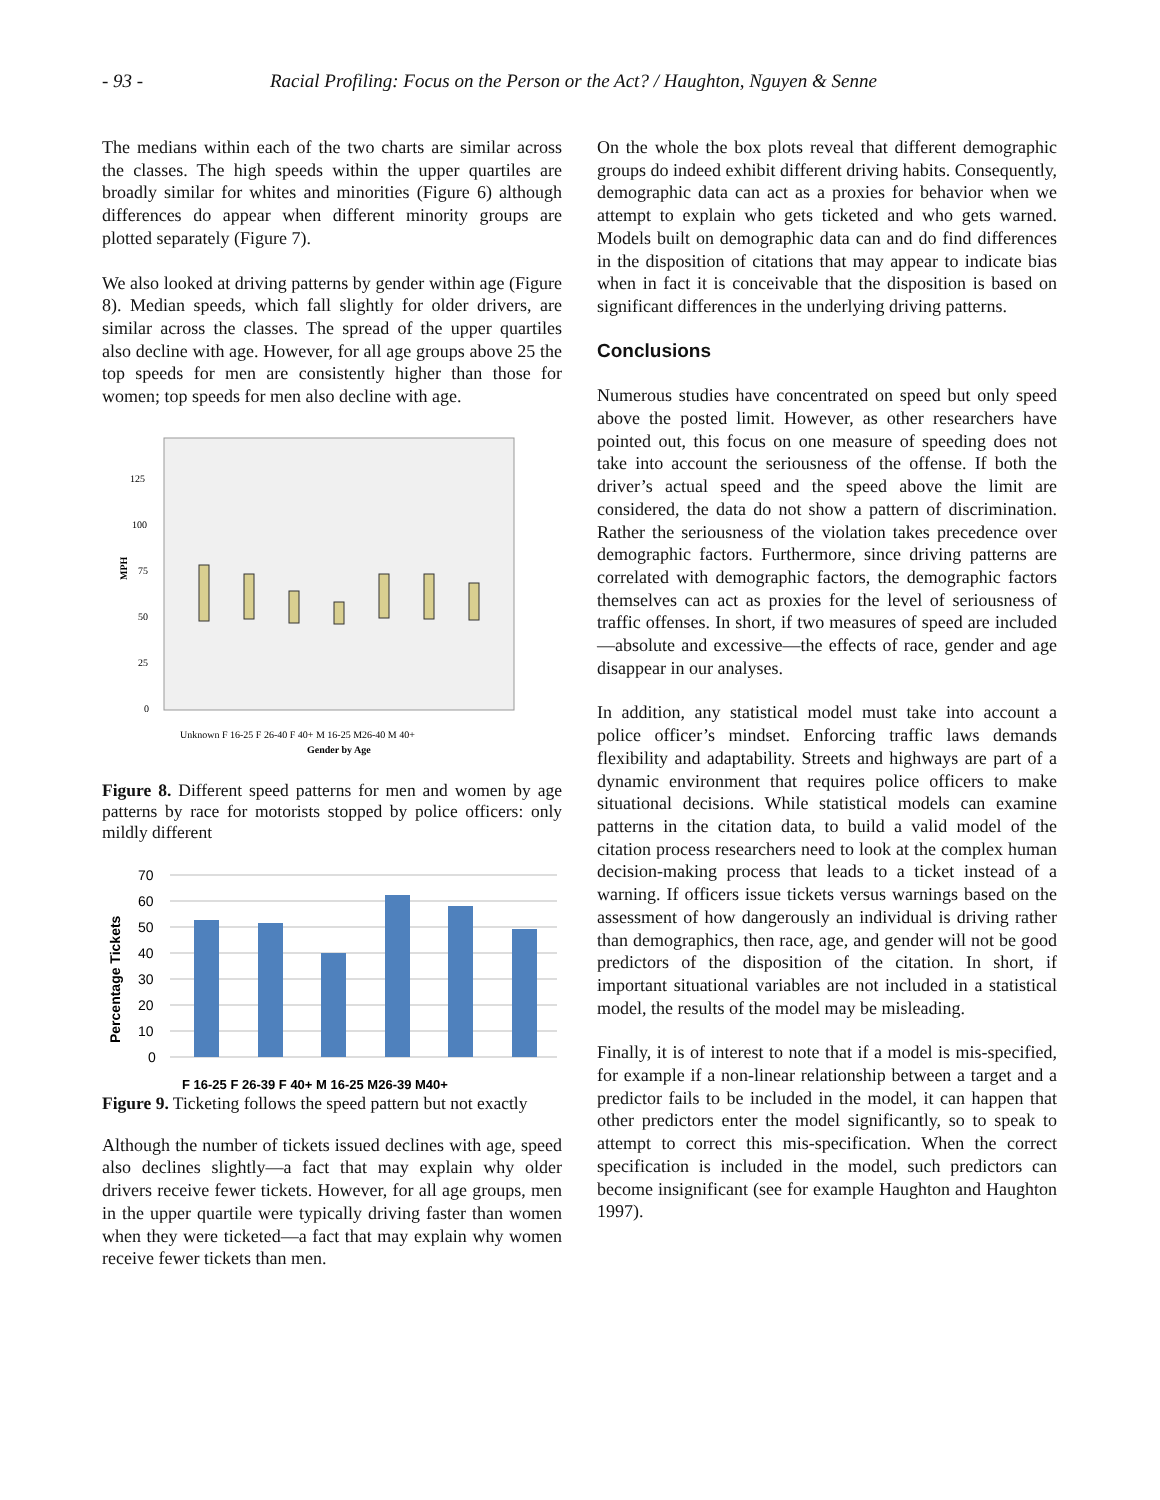- 93 - Racial Profiling: Focus on the Person or the Act? / Haughton, Nguyen & Senne
The medians within each of the two charts are similar across the classes. The high speeds within the upper quartiles are broadly similar for whites and minorities (Figure 6) although differences do appear when different minority groups are plotted separately (Figure 7).
We also looked at driving patterns by gender within age (Figure 8). Median speeds, which fall slightly for older drivers, are similar across the classes. The spread of the upper quartiles also decline with age. However, for all age groups above 25 the top speeds for men are consistently higher than those for women; top speeds for men also decline with age.
125
100
75
50
25
0
MPH
Unknown F 16-25 F 26-40 F 40+ M 16-25 M26-40 M 40+
Gender by Age
Figure 8. Different speed patterns for men and women by age patterns by race for motorists stopped by police officers: only mildly different
70
60
50
40
30
20
10
0
Percentage Tickets
F 16-25 F 26-39 F 40+ M 16-25 M26-39 M40+
Figure 9. Ticketing follows the speed pattern but not exactly
Although the number of tickets issued declines with age, speed also declines slightly—a fact that may explain why older drivers receive fewer tickets. However, for all age groups, men in the upper quartile were typically driving faster than women when they were ticketed—a fact that may explain why women receive fewer tickets than men.
On the whole the box plots reveal that different demographic groups do indeed exhibit different driving habits. Consequently, demographic data can act as a proxies for behavior when we attempt to explain who gets ticketed and who gets warned. Models built on demographic data can and do find differences in the disposition of citations that may appear to indicate bias when in fact it is conceivable that the disposition is based on significant differences in the underlying driving patterns.
Conclusions
Numerous studies have concentrated on speed but only speed above the posted limit. However, as other researchers have pointed out, this focus on one measure of speeding does not take into account the seriousness of the offense. If both the driver’s actual speed and the speed above the limit are considered, the data do not show a pattern of discrimination. Rather the seriousness of the violation takes precedence over demographic factors. Furthermore, since driving patterns are correlated with demographic factors, the demographic factors themselves can act as proxies for the level of seriousness of traffic offenses. In short, if two measures of speed are included—absolute and excessive—the effects of race, gender and age disappear in our analyses.
In addition, any statistical model must take into account a police officer’s mindset. Enforcing traffic laws demands flexibility and adaptability. Streets and highways are part of a dynamic environment that requires police officers to make situational decisions. While statistical models can examine patterns in the citation data, to build a valid model of the citation process researchers need to look at the complex human decision-making process that leads to a ticket instead of a warning. If officers issue tickets versus warnings based on the assessment of how dangerously an individual is driving rather than demographics, then race, age, and gender will not be good predictors of the disposition of the citation. In short, if important situational variables are not included in a statistical model, the results of the model may be misleading.
Finally, it is of interest to note that if a model is mis-specified, for example if a non-linear relationship between a target and a predictor fails to be included in the model, it can happen that other predictors enter the model significantly, so to speak to attempt to correct this mis-specification. When the correct specification is included in the model, such predictors can become insignificant (see for example Haughton and Haughton 1997).